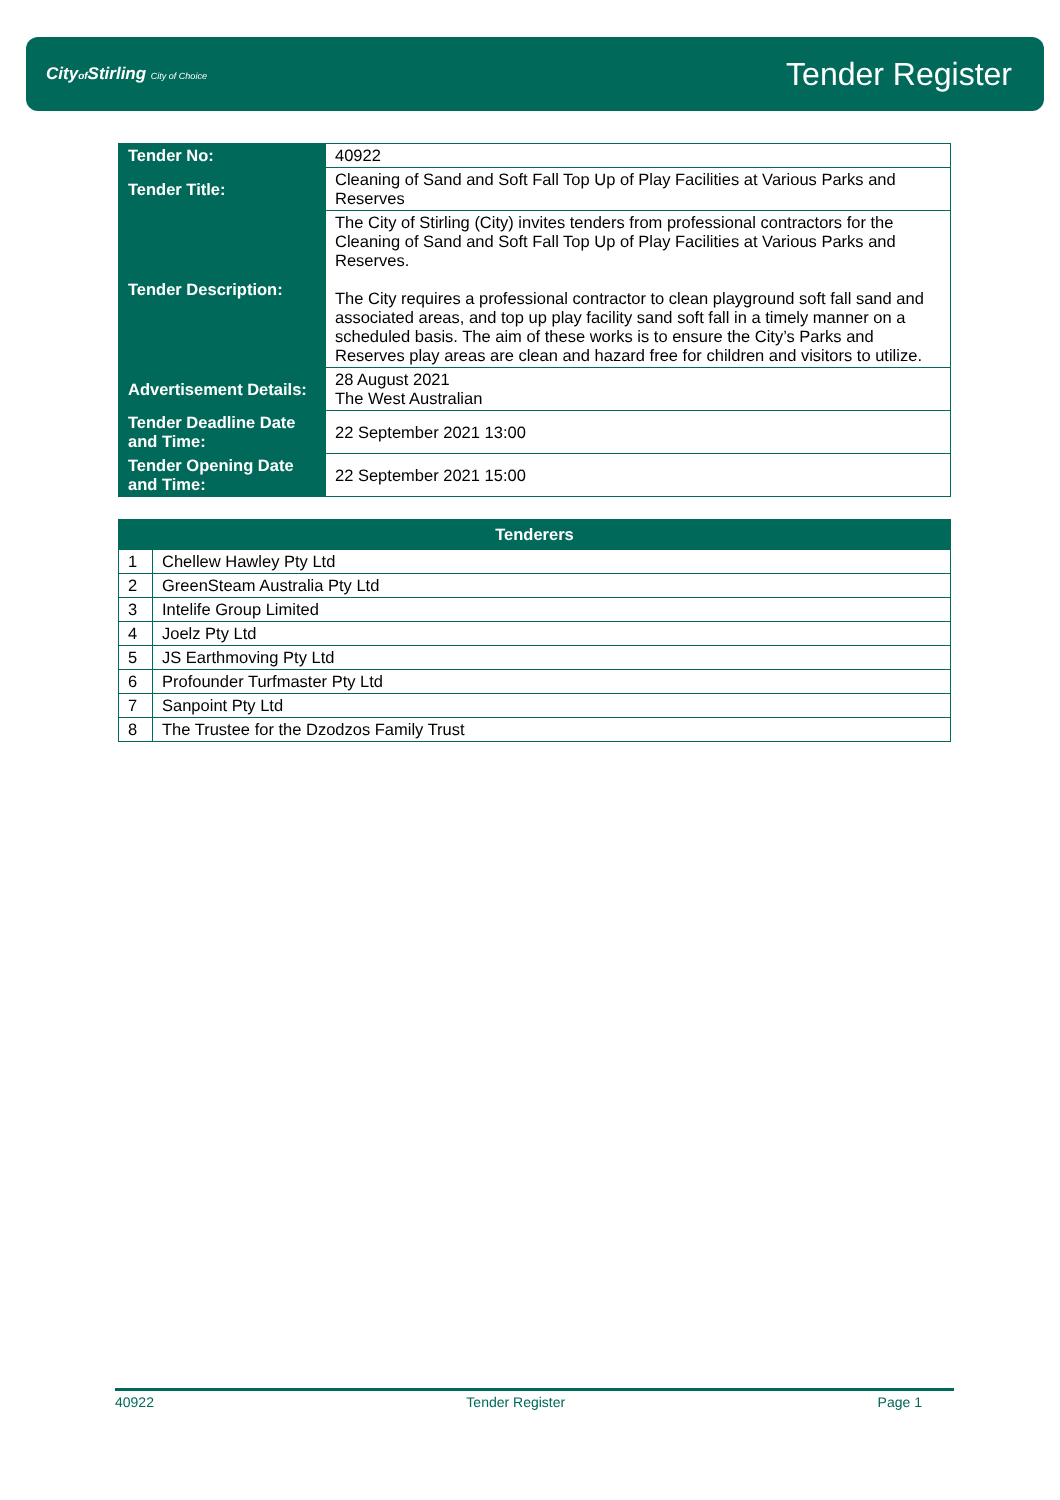Cityof Stirling City of Choice
Tender Register
| Tender No: | 40922 |
| Tender Title: | Cleaning of Sand and Soft Fall Top Up of Play Facilities at Various Parks and Reserves |
| Tender Description: | The City of Stirling (City) invites tenders from professional contractors for the Cleaning of Sand and Soft Fall Top Up of Play Facilities at Various Parks and Reserves. The City requires a professional contractor to clean playground soft fall sand and associated areas, and top up play facility sand soft fall in a timely manner on a scheduled basis. The aim of these works is to ensure the City’s Parks and Reserves play areas are clean and hazard free for children and visitors to utilize. |
| Advertisement Details: | 28 August 2021 The West Australian |
| Tender Deadline Date and Time: | 22 September 2021 13:00 |
| Tender Opening Date and Time: | 22 September 2021 15:00 |
| Tenderers | |
| --- | --- |
| 1 | Chellew Hawley Pty Ltd |
| 2 | GreenSteam Australia Pty Ltd |
| 3 | Intelife Group Limited |
| 4 | Joelz Pty Ltd |
| 5 | JS Earthmoving Pty Ltd |
| 6 | Profounder Turfmaster Pty Ltd |
| 7 | Sanpoint Pty Ltd |
| 8 | The Trustee for the Dzodzos Family Trust |
40922 Tender Register Page 1